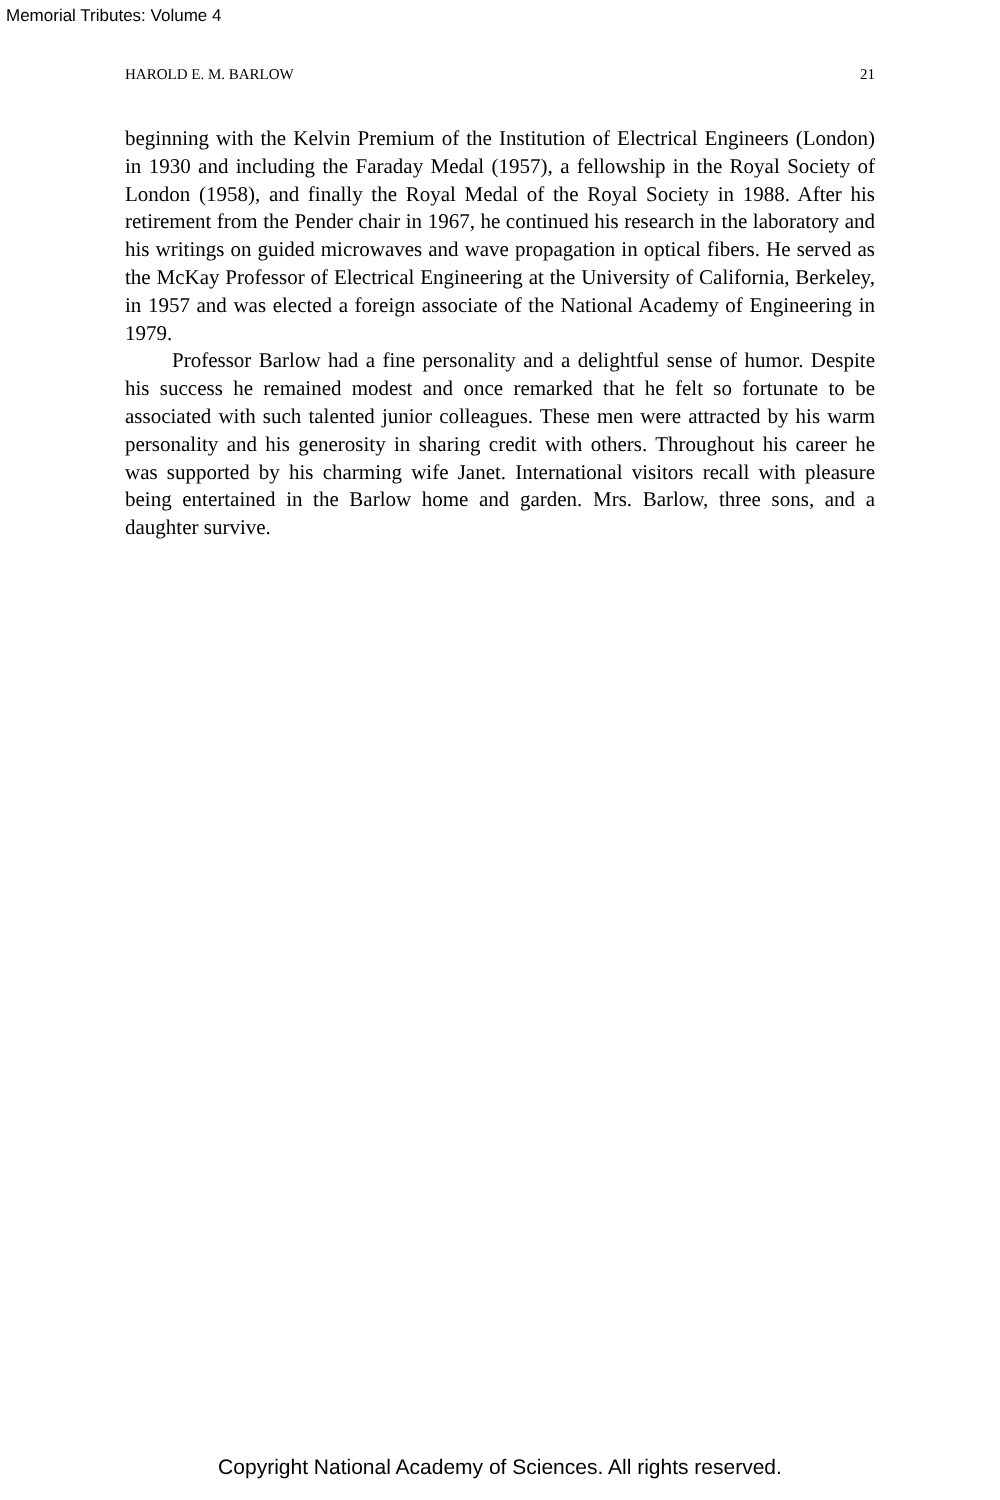Memorial Tributes: Volume 4
HAROLD E. M. BARLOW 21
beginning with the Kelvin Premium of the Institution of Electrical Engineers (London) in 1930 and including the Faraday Medal (1957), a fellowship in the Royal Society of London (1958), and finally the Royal Medal of the Royal Society in 1988. After his retirement from the Pender chair in 1967, he continued his research in the laboratory and his writings on guided microwaves and wave propagation in optical fibers. He served as the McKay Professor of Electrical Engineering at the University of California, Berkeley, in 1957 and was elected a foreign associate of the National Academy of Engineering in 1979.
Professor Barlow had a fine personality and a delightful sense of humor. Despite his success he remained modest and once remarked that he felt so fortunate to be associated with such talented junior colleagues. These men were attracted by his warm personality and his generosity in sharing credit with others. Throughout his career he was supported by his charming wife Janet. International visitors recall with pleasure being entertained in the Barlow home and garden. Mrs. Barlow, three sons, and a daughter survive.
Copyright National Academy of Sciences. All rights reserved.